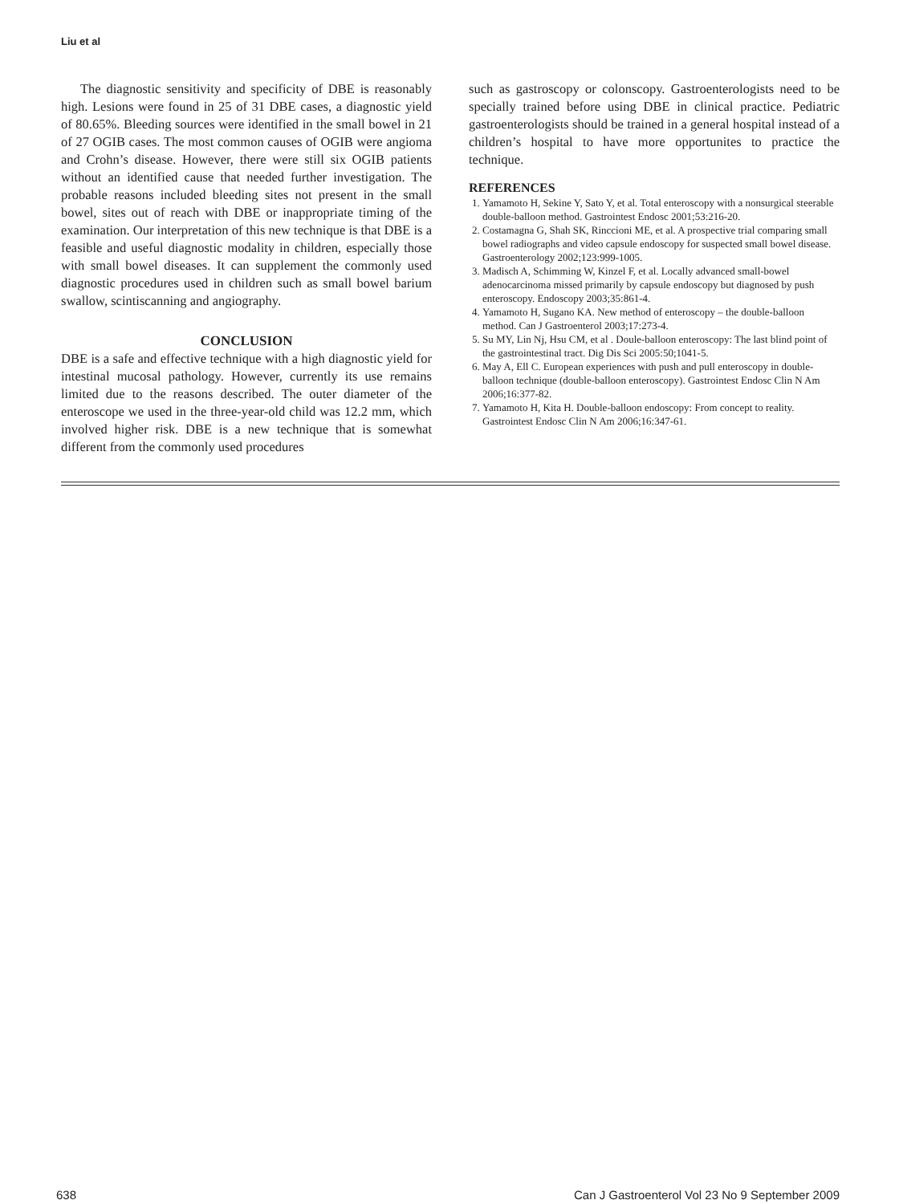Liu et al
The diagnostic sensitivity and specificity of DBE is reasonably high. Lesions were found in 25 of 31 DBE cases, a diagnostic yield of 80.65%. Bleeding sources were identified in the small bowel in 21 of 27 OGIB cases. The most common causes of OGIB were angioma and Crohn’s disease. However, there were still six OGIB patients without an identified cause that needed further investigation. The probable reasons included bleeding sites not present in the small bowel, sites out of reach with DBE or inappropriate timing of the examination. Our interpretation of this new technique is that DBE is a feasible and useful diagnostic modality in children, especially those with small bowel diseases. It can supplement the commonly used diagnostic procedures used in children such as small bowel barium swallow, scintiscanning and angiography.
CONCLUSION
DBE is a safe and effective technique with a high diagnostic yield for intestinal mucosal pathology. However, currently its use remains limited due to the reasons described. The outer diameter of the enteroscope we used in the three-year-old child was 12.2 mm, which involved higher risk. DBE is a new technique that is somewhat different from the commonly used procedures
such as gastroscopy or colonscopy. Gastroenterologists need to be specially trained before using DBE in clinical practice. Pediatric gastroenterologists should be trained in a general hospital instead of a children’s hospital to have more opportunites to practice the technique.
REFERENCES
1. Yamamoto H, Sekine Y, Sato Y, et al. Total enteroscopy with a nonsurgical steerable double-balloon method. Gastrointest Endosc 2001;53:216-20.
2. Costamagna G, Shah SK, Rinccioni ME, et al. A prospective trial comparing small bowel radiographs and video capsule endoscopy for suspected small bowel disease. Gastroenterology 2002;123:999-1005.
3. Madisch A, Schimming W, Kinzel F, et al. Locally advanced small-bowel adenocarcinoma missed primarily by capsule endoscopy but diagnosed by push enteroscopy. Endoscopy 2003;35:861-4.
4. Yamamoto H, Sugano KA. New method of enteroscopy – the double-balloon method. Can J Gastroenterol 2003;17:273-4.
5. Su MY, Lin Nj, Hsu CM, et al . Doule-balloon enteroscopy: The last blind point of the gastrointestinal tract. Dig Dis Sci 2005:50;1041-5.
6. May A, Ell C. European experiences with push and pull enteroscopy in double-balloon technique (double-balloon enteroscopy). Gastrointest Endosc Clin N Am 2006;16:377-82.
7. Yamamoto H, Kita H. Double-balloon endoscopy: From concept to reality. Gastrointest Endosc Clin N Am 2006;16:347-61.
638 Can J Gastroenterol Vol 23 No 9 September 2009